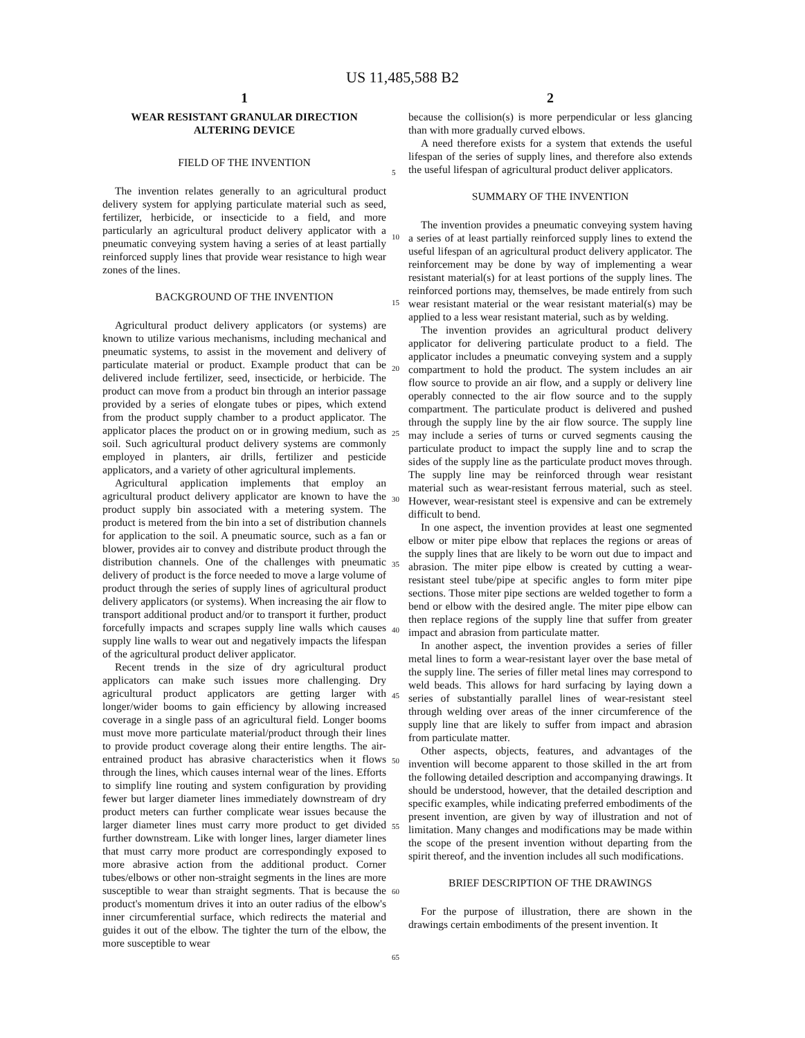US 11,485,588 B2
1
WEAR RESISTANT GRANULAR DIRECTION ALTERING DEVICE
FIELD OF THE INVENTION
The invention relates generally to an agricultural product delivery system for applying particulate material such as seed, fertilizer, herbicide, or insecticide to a field, and more particularly an agricultural product delivery applicator with a pneumatic conveying system having a series of at least partially reinforced supply lines that provide wear resistance to high wear zones of the lines.
BACKGROUND OF THE INVENTION
Agricultural product delivery applicators (or systems) are known to utilize various mechanisms, including mechanical and pneumatic systems, to assist in the movement and delivery of particulate material or product. Example product that can be delivered include fertilizer, seed, insecticide, or herbicide. The product can move from a product bin through an interior passage provided by a series of elongate tubes or pipes, which extend from the product supply chamber to a product applicator. The applicator places the product on or in growing medium, such as soil. Such agricultural product delivery systems are commonly employed in planters, air drills, fertilizer and pesticide applicators, and a variety of other agricultural implements.
Agricultural application implements that employ an agricultural product delivery applicator are known to have the product supply bin associated with a metering system. The product is metered from the bin into a set of distribution channels for application to the soil. A pneumatic source, such as a fan or blower, provides air to convey and distribute product through the distribution channels. One of the challenges with pneumatic delivery of product is the force needed to move a large volume of product through the series of supply lines of agricultural product delivery applicators (or systems). When increasing the air flow to transport additional product and/or to transport it further, product forcefully impacts and scrapes supply line walls which causes supply line walls to wear out and negatively impacts the lifespan of the agricultural product deliver applicator.
Recent trends in the size of dry agricultural product applicators can make such issues more challenging. Dry agricultural product applicators are getting larger with longer/wider booms to gain efficiency by allowing increased coverage in a single pass of an agricultural field. Longer booms must move more particulate material/product through their lines to provide product coverage along their entire lengths. The air-entrained product has abrasive characteristics when it flows through the lines, which causes internal wear of the lines. Efforts to simplify line routing and system configuration by providing fewer but larger diameter lines immediately downstream of dry product meters can further complicate wear issues because the larger diameter lines must carry more product to get divided further downstream. Like with longer lines, larger diameter lines that must carry more product are correspondingly exposed to more abrasive action from the additional product. Corner tubes/elbows or other non-straight segments in the lines are more susceptible to wear than straight segments. That is because the product's momentum drives it into an outer radius of the elbow's inner circumferential surface, which redirects the material and guides it out of the elbow. The tighter the turn of the elbow, the more susceptible to wear
2
because the collision(s) is more perpendicular or less glancing than with more gradually curved elbows.
A need therefore exists for a system that extends the useful lifespan of the series of supply lines, and therefore also extends the useful lifespan of agricultural product deliver applicators.
SUMMARY OF THE INVENTION
The invention provides a pneumatic conveying system having a series of at least partially reinforced supply lines to extend the useful lifespan of an agricultural product delivery applicator. The reinforcement may be done by way of implementing a wear resistant material(s) for at least portions of the supply lines. The reinforced portions may, themselves, be made entirely from such wear resistant material or the wear resistant material(s) may be applied to a less wear resistant material, such as by welding.
The invention provides an agricultural product delivery applicator for delivering particulate product to a field. The applicator includes a pneumatic conveying system and a supply compartment to hold the product. The system includes an air flow source to provide an air flow, and a supply or delivery line operably connected to the air flow source and to the supply compartment. The particulate product is delivered and pushed through the supply line by the air flow source. The supply line may include a series of turns or curved segments causing the particulate product to impact the supply line and to scrap the sides of the supply line as the particulate product moves through. The supply line may be reinforced through wear resistant material such as wear-resistant ferrous material, such as steel. However, wear-resistant steel is expensive and can be extremely difficult to bend.
In one aspect, the invention provides at least one segmented elbow or miter pipe elbow that replaces the regions or areas of the supply lines that are likely to be worn out due to impact and abrasion. The miter pipe elbow is created by cutting a wear-resistant steel tube/pipe at specific angles to form miter pipe sections. Those miter pipe sections are welded together to form a bend or elbow with the desired angle. The miter pipe elbow can then replace regions of the supply line that suffer from greater impact and abrasion from particulate matter.
In another aspect, the invention provides a series of filler metal lines to form a wear-resistant layer over the base metal of the supply line. The series of filler metal lines may correspond to weld beads. This allows for hard surfacing by laying down a series of substantially parallel lines of wear-resistant steel through welding over areas of the inner circumference of the supply line that are likely to suffer from impact and abrasion from particulate matter.
Other aspects, objects, features, and advantages of the invention will become apparent to those skilled in the art from the following detailed description and accompanying drawings. It should be understood, however, that the detailed description and specific examples, while indicating preferred embodiments of the present invention, are given by way of illustration and not of limitation. Many changes and modifications may be made within the scope of the present invention without departing from the spirit thereof, and the invention includes all such modifications.
BRIEF DESCRIPTION OF THE DRAWINGS
For the purpose of illustration, there are shown in the drawings certain embodiments of the present invention. It
5
10
15
20
25
30
35
40
45
50
55
60
65